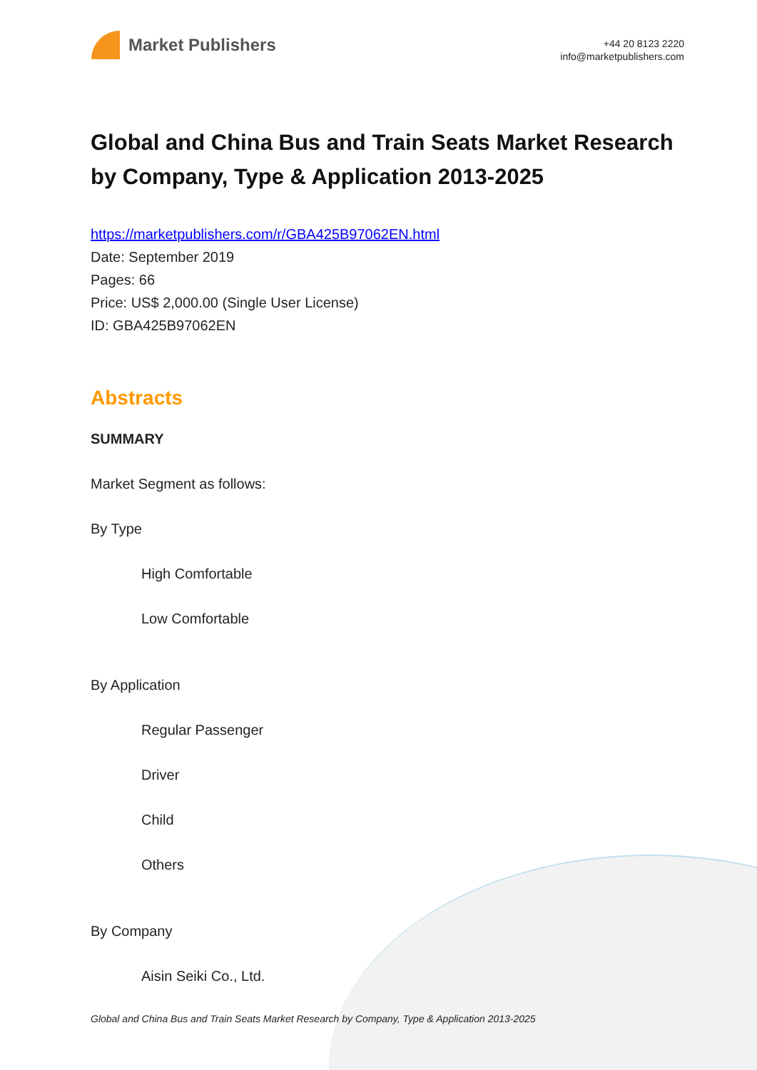Market Publishers
+44 20 8123 2220
info@marketpublishers.com
Global and China Bus and Train Seats Market Research by Company, Type & Application 2013-2025
https://marketpublishers.com/r/GBA425B97062EN.html
Date: September 2019
Pages: 66
Price: US$ 2,000.00 (Single User License)
ID: GBA425B97062EN
Abstracts
SUMMARY
Market Segment as follows:
By Type
High Comfortable
Low Comfortable
By Application
Regular Passenger
Driver
Child
Others
By Company
Aisin Seiki Co., Ltd.
Global and China Bus and Train Seats Market Research by Company, Type & Application 2013-2025